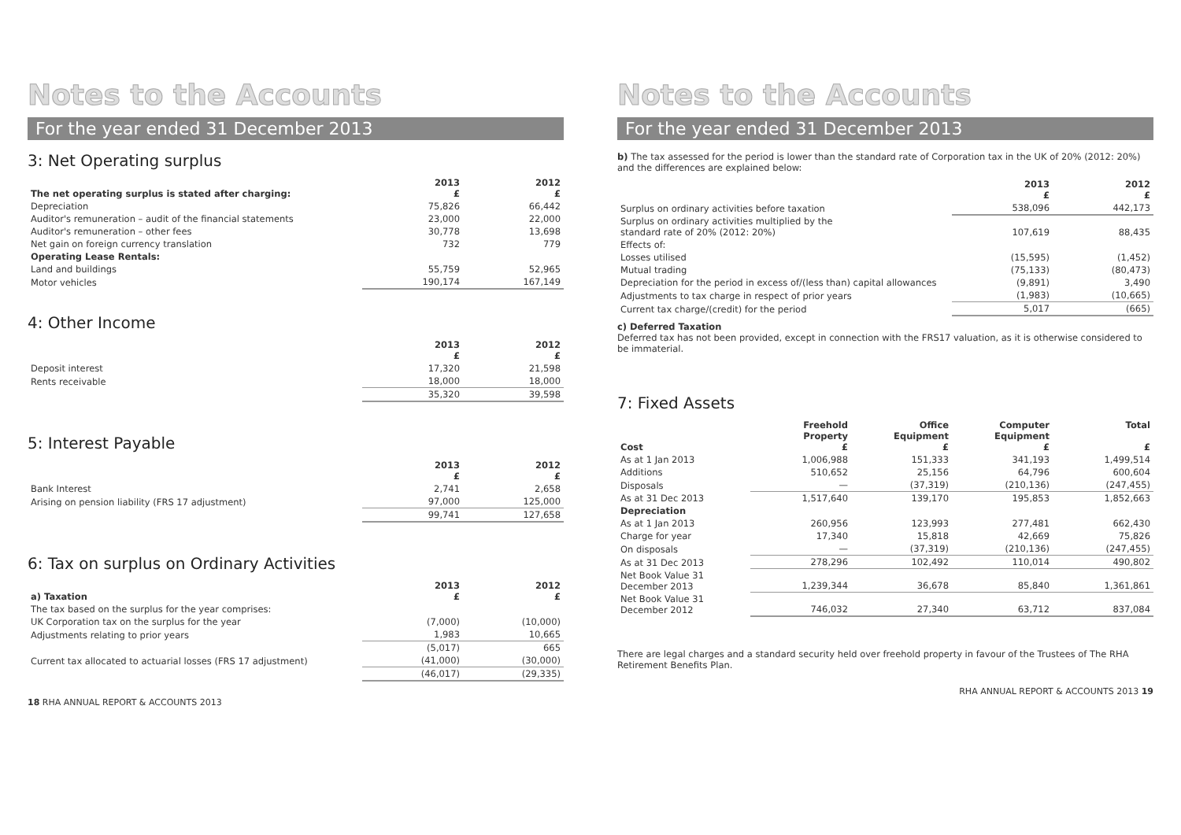Notes to the Accounts
For the year ended 31 December 2013
3: Net Operating surplus
| The net operating surplus is stated after charging: | 2013 £ | 2012 £ |
| --- | --- | --- |
| Depreciation | 75,826 | 66,442 |
| Auditor's remuneration – audit of the financial statements | 23,000 | 22,000 |
| Auditor's remuneration – other fees | 30,778 | 13,698 |
| Net gain on foreign currency translation | 732 | 779 |
| Operating Lease Rentals: | | |
| Land and buildings | 55,759 | 52,965 |
| Motor vehicles | 190,174 | 167,149 |
4: Other Income
| | 2013 £ | 2012 £ |
| Deposit interest | 17,320 | 21,598 |
| Rents receivable | 18,000 | 18,000 |
| | 35,320 | 39,598 |
5: Interest Payable
| | 2013 £ | 2012 £ |
| Bank Interest | 2,741 | 2,658 |
| Arising on pension liability (FRS 17 adjustment) | 97,000 | 125,000 |
| | 99,741 | 127,658 |
6: Tax on surplus on Ordinary Activities
| a) Taxation | 2013 £ | 2012 £ |
| --- | --- | --- |
| The tax based on the surplus for the year comprises: | | |
| UK Corporation tax on the surplus for the year | (7,000) | (10,000) |
| Adjustments relating to prior years | 1,983 | 10,665 |
| | (5,017) | 665 |
| Current tax allocated to actuarial losses (FRS 17 adjustment) | (41,000) | (30,000) |
| | (46,017) | (29,335) |
18 RHA ANNUAL REPORT & ACCOUNTS 2013
Notes to the Accounts
For the year ended 31 December 2013
b) The tax assessed for the period is lower than the standard rate of Corporation tax in the UK of 20% (2012: 20%) and the differences are explained below:
| | 2013 £ | 2012 £ |
| Surplus on ordinary activities before taxation | 538,096 | 442,173 |
| Surplus on ordinary activities multiplied by the standard rate of 20% (2012: 20%) | 107,619 | 88,435 |
| Effects of: | | |
| Losses utilised | (15,595) | (1,452) |
| Mutual trading | (75,133) | (80,473) |
| Depreciation for the period in excess of/(less than) capital allowances | (9,891) | 3,490 |
| Adjustments to tax charge in respect of prior years | (1,983) | (10,665) |
| Current tax charge/(credit) for the period | 5,017 | (665) |
c) Deferred Taxation
Deferred tax has not been provided, except in connection with the FRS17 valuation, as it is otherwise considered to be immaterial.
7: Fixed Assets
| Cost | Freehold Property £ | Office Equipment £ | Computer Equipment £ | Total £ |
| --- | --- | --- | --- | --- |
| As at 1 Jan 2013 | 1,006,988 | 151,333 | 341,193 | 1,499,514 |
| Additions | 510,652 | 25,156 | 64,796 | 600,604 |
| Disposals | — | (37,319) | (210,136) | (247,455) |
| As at 31 Dec 2013 | 1,517,640 | 139,170 | 195,853 | 1,852,663 |
| Depreciation | | | | |
| As at 1 Jan 2013 | 260,956 | 123,993 | 277,481 | 662,430 |
| Charge for year | 17,340 | 15,818 | 42,669 | 75,826 |
| On disposals | — | (37,319) | (210,136) | (247,455) |
| As at 31 Dec 2013 | 278,296 | 102,492 | 110,014 | 490,802 |
| Net Book Value 31 December 2013 | 1,239,344 | 36,678 | 85,840 | 1,361,861 |
| Net Book Value 31 December 2012 | 746,032 | 27,340 | 63,712 | 837,084 |
There are legal charges and a standard security held over freehold property in favour of the Trustees of The RHA Retirement Benefits Plan.
RHA ANNUAL REPORT & ACCOUNTS 2013 19